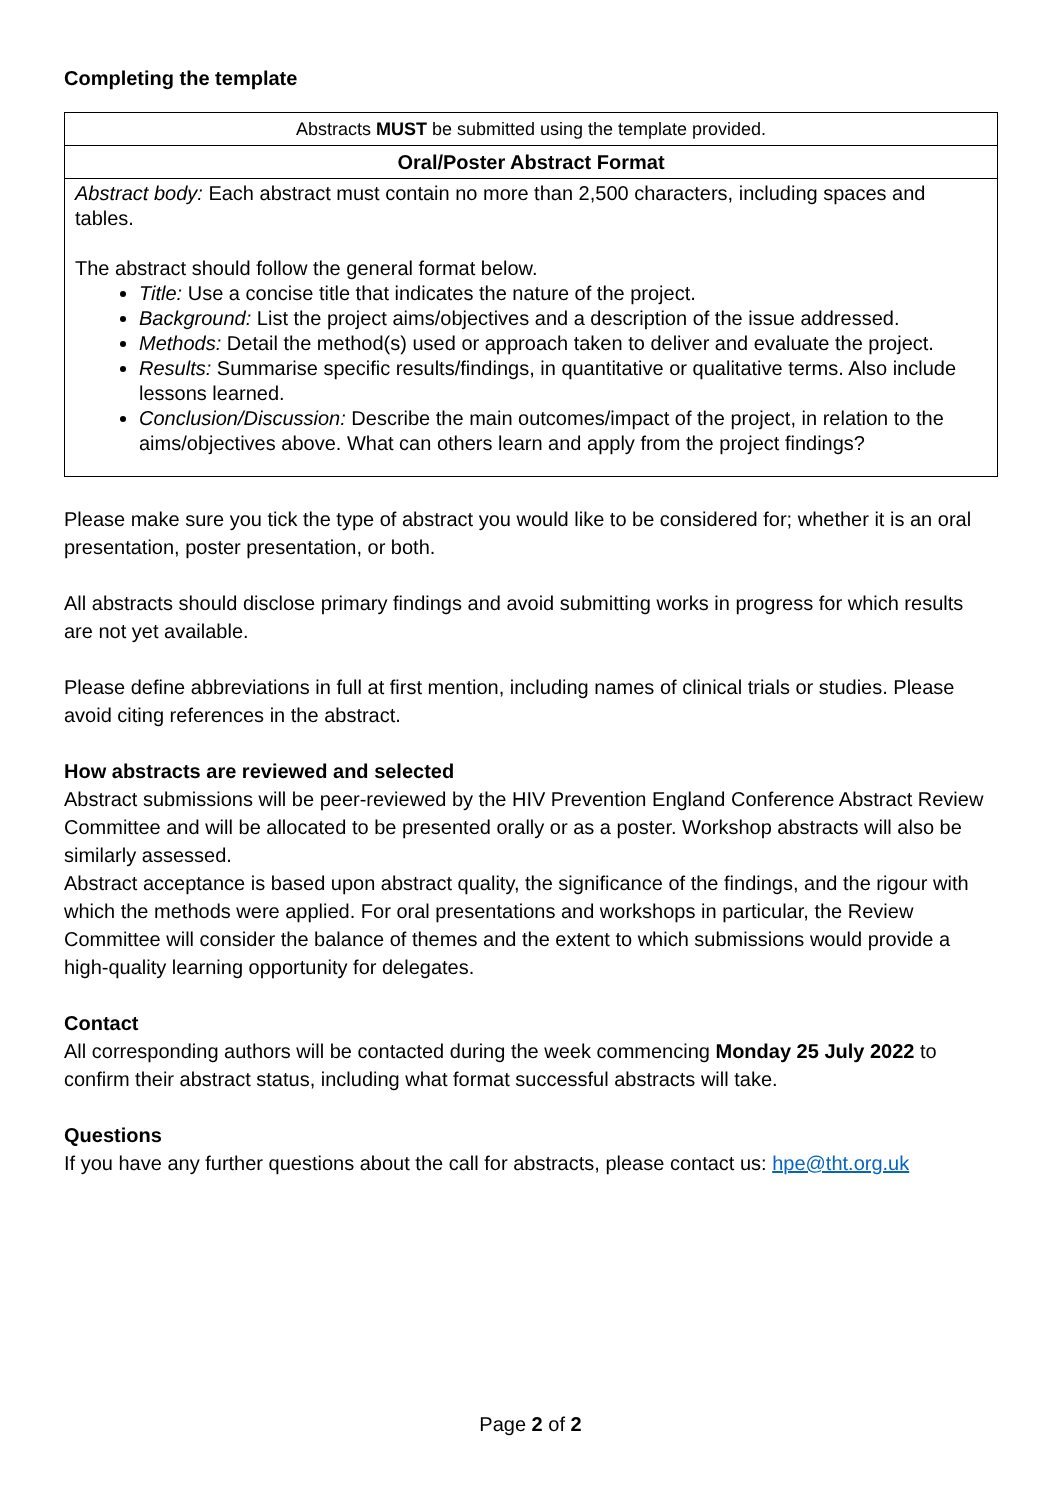Completing the template
| Abstracts MUST be submitted using the template provided. |
| Oral/Poster Abstract Format |
| Abstract body: Each abstract must contain no more than 2,500 characters, including spaces and tables. The abstract should follow the general format below. Title: Use a concise title that indicates the nature of the project. Background: List the project aims/objectives and a description of the issue addressed. Methods: Detail the method(s) used or approach taken to deliver and evaluate the project. Results: Summarise specific results/findings, in quantitative or qualitative terms. Also include lessons learned. Conclusion/Discussion: Describe the main outcomes/impact of the project, in relation to the aims/objectives above. What can others learn and apply from the project findings? |
Please make sure you tick the type of abstract you would like to be considered for; whether it is an oral presentation, poster presentation, or both.
All abstracts should disclose primary findings and avoid submitting works in progress for which results are not yet available.
Please define abbreviations in full at first mention, including names of clinical trials or studies. Please avoid citing references in the abstract.
How abstracts are reviewed and selected
Abstract submissions will be peer-reviewed by the HIV Prevention England Conference Abstract Review Committee and will be allocated to be presented orally or as a poster. Workshop abstracts will also be similarly assessed.
Abstract acceptance is based upon abstract quality, the significance of the findings, and the rigour with which the methods were applied. For oral presentations and workshops in particular, the Review Committee will consider the balance of themes and the extent to which submissions would provide a high-quality learning opportunity for delegates.
Contact
All corresponding authors will be contacted during the week commencing Monday 25 July 2022 to confirm their abstract status, including what format successful abstracts will take.
Questions
If you have any further questions about the call for abstracts, please contact us: hpe@tht.org.uk
Page 2 of 2